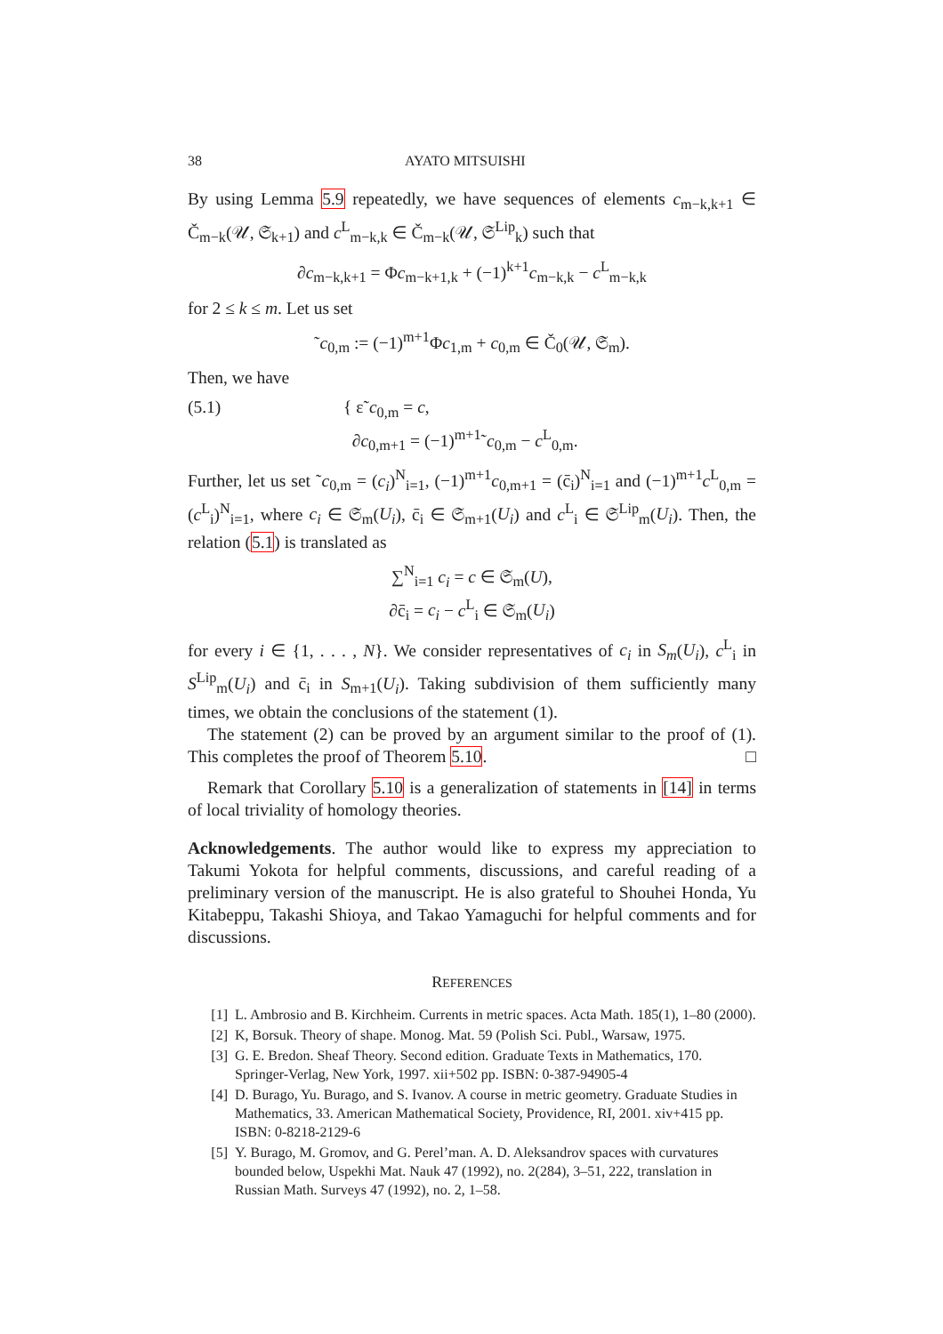38 AYATO MITSUISHI
By using Lemma 5.9 repeatedly, we have sequences of elements c<sub>m−k,k+1</sub> ∈ Č<sub>m−k</sub>(𝒰, 𝔖<sub>k+1</sub>) and c<sup>L</sup><sub>m−k,k</sub> ∈ Č<sub>m−k</sub>(𝒰, 𝔖<sup>Lip</sup><sub>k</sub>) such that
∂c<sub>m−k,k+1</sub> = Φc<sub>m−k+1,k</sub> + (−1)<sup>k+1</sup>c<sub>m−k,k</sub> − c<sup>L</sup><sub>m−k,k</sub>
for 2 ≤ k ≤ m. Let us set
˜c<sub>0,m</sub> := (−1)<sup>m+1</sup>Φc<sub>1,m</sub> + c<sub>0,m</sub> ∈ Č<sub>0</sub>(𝒰, 𝔖<sub>m</sub>).
Then, we have
(5.1) { ε˜c<sub>0,m</sub> = c,
∂c<sub>0,m+1</sub> = (−1)<sup>m+1</sup>˜c<sub>0,m</sub> − c<sup>L</sup><sub>0,m</sub>.
Further, let us set ˜c<sub>0,m</sub> = (c<sub>i</sub>)<sup>N</sup><sub>i=1</sub>, (−1)<sup>m+1</sup>c<sub>0,m+1</sub> = (c̄<sub>i</sub>)<sup>N</sup><sub>i=1</sub> and (−1)<sup>m+1</sup>c<sup>L</sup><sub>0,m</sub> = (c<sup>L</sup><sub>i</sub>)<sup>N</sup><sub>i=1</sub>, where c<sub>i</sub> ∈ 𝔖<sub>m</sub>(U<sub>i</sub>), c̄<sub>i</sub> ∈ 𝔖<sub>m+1</sub>(U<sub>i</sub>) and c<sup>L</sup><sub>i</sub> ∈ 𝔖<sup>Lip</sup><sub>m</sub>(U<sub>i</sub>). Then, the relation (5.1) is translated as
∑<sup>N</sup><sub>i=1</sub> c<sub>i</sub> = c ∈ 𝔖<sub>m</sub>(U),
∂c̄<sub>i</sub> = c<sub>i</sub> − c<sup>L</sup><sub>i</sub> ∈ 𝔖<sub>m</sub>(U<sub>i</sub>)
for every i ∈ {1, . . . , N}. We consider representatives of c<sub>i</sub> in S<sub>m</sub>(U<sub>i</sub>), c<sup>L</sup><sub>i</sub> in S<sup>Lip</sup><sub>m</sub>(U<sub>i</sub>) and c̄<sub>i</sub> in S<sub>m+1</sub>(U<sub>i</sub>). Taking subdivision of them sufficiently many times, we obtain the conclusions of the statement (1).
The statement (2) can be proved by an argument similar to the proof of (1). This completes the proof of Theorem 5.10. □
Remark that Corollary 5.10 is a generalization of statements in [14] in terms of local triviality of homology theories.
Acknowledgements. The author would like to express my appreciation to Takumi Yokota for helpful comments, discussions, and careful reading of a preliminary version of the manuscript. He is also grateful to Shouhei Honda, Yu Kitabeppu, Takashi Shioya, and Takao Yamaguchi for helpful comments and for discussions.
REFERENCES
[1] L. Ambrosio and B. Kirchheim. Currents in metric spaces. Acta Math. 185(1), 1–80 (2000).
[2] K, Borsuk. Theory of shape. Monog. Mat. 59 (Polish Sci. Publ., Warsaw, 1975.
[3] G. E. Bredon. Sheaf Theory. Second edition. Graduate Texts in Mathematics, 170. Springer-Verlag, New York, 1997. xii+502 pp. ISBN: 0-387-94905-4
[4] D. Burago, Yu. Burago, and S. Ivanov. A course in metric geometry. Graduate Studies in Mathematics, 33. American Mathematical Society, Providence, RI, 2001. xiv+415 pp. ISBN: 0-8218-2129-6
[5] Y. Burago, M. Gromov, and G. Perel’man. A. D. Aleksandrov spaces with curvatures bounded below, Uspekhi Mat. Nauk 47 (1992), no. 2(284), 3–51, 222, translation in Russian Math. Surveys 47 (1992), no. 2, 1–58.